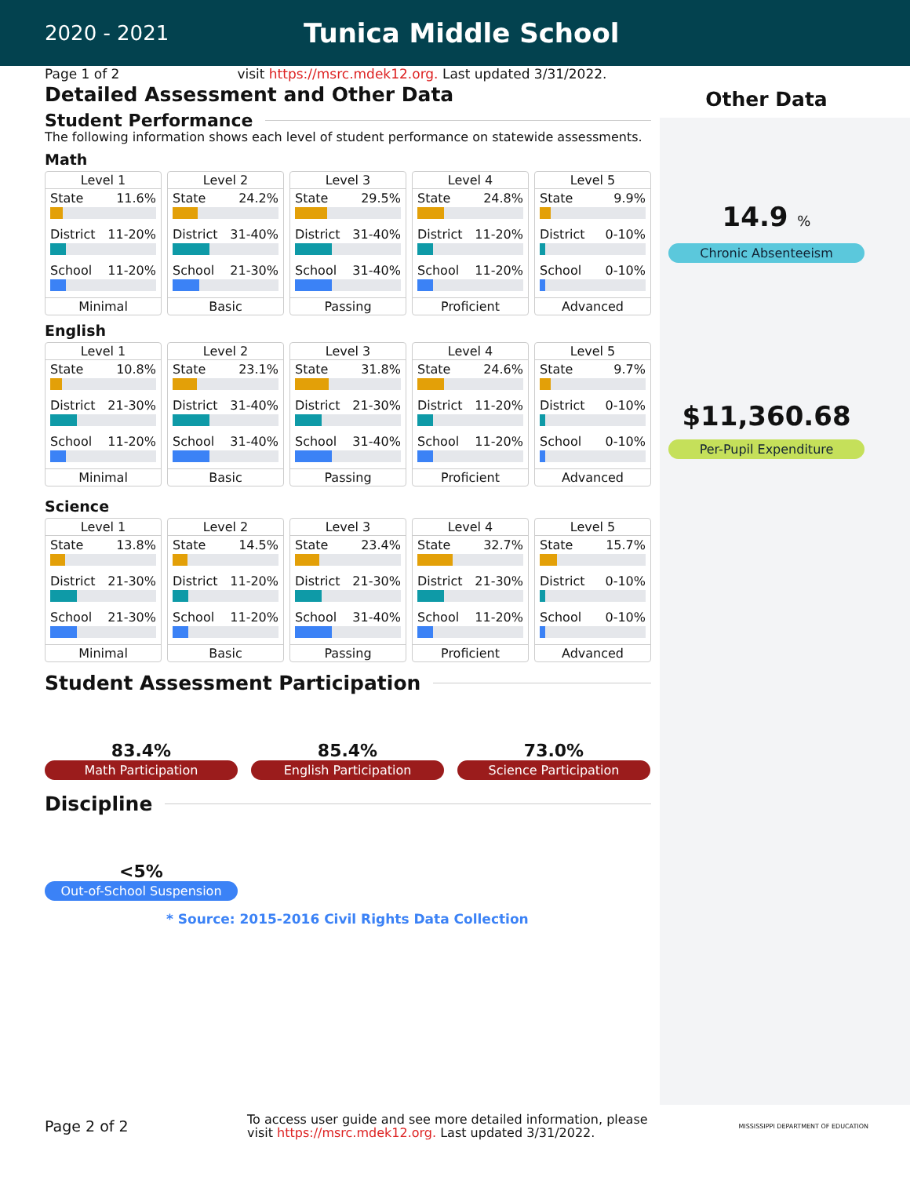2020 - 2021 Tunica Middle School
Page 1 of 2 visit https://msrc.mdek12.org. Last updated 3/31/2022.
Detailed Assessment and Other Data
Student Performance
The following information shows each level of student performance on statewide assessments.
Math
Level 1
State 11.6%
District 11-20%
School 11-20%
Minimal
Level 2
State 24.2%
District 31-40%
School 21-30%
Basic
Level 3
State 29.5%
District 31-40%
School 31-40%
Passing
Level 4
State 24.8%
District 11-20%
School 11-20%
Proficient
Level 5
State 9.9%
District 0-10%
School 0-10%
Advanced
English
Level 1
State 10.8%
District 21-30%
School 11-20%
Minimal
Level 2
State 23.1%
District 31-40%
School 31-40%
Basic
Level 3
State 31.8%
District 21-30%
School 31-40%
Passing
Level 4
State 24.6%
District 11-20%
School 11-20%
Proficient
Level 5
State 9.7%
District 0-10%
School 0-10%
Advanced
Science
Level 1
State 13.8%
District 21-30%
School 21-30%
Minimal
Level 2
State 14.5%
District 11-20%
School 11-20%
Basic
Level 3
State 23.4%
District 21-30%
School 31-40%
Passing
Level 4
State 32.7%
District 21-30%
School 11-20%
Proficient
Level 5
State 15.7%
District 0-10%
School 0-10%
Advanced
Student Assessment Participation
83.4%
Math Participation
85.4%
English Participation
73.0%
Science Participation
Discipline
<5%
Out-of-School Suspension
* Source: 2015-2016 Civil Rights Data Collection
Other Data
14.9 %
Chronic Absenteeism
$11,360.68
Per-Pupil Expenditure
Page 2 of 2 To access user guide and see more detailed information, please
visit https://msrc.mdek12.org. Last updated 3/31/2022. MISSISSIPPI DEPARTMENT OF EDUCATION